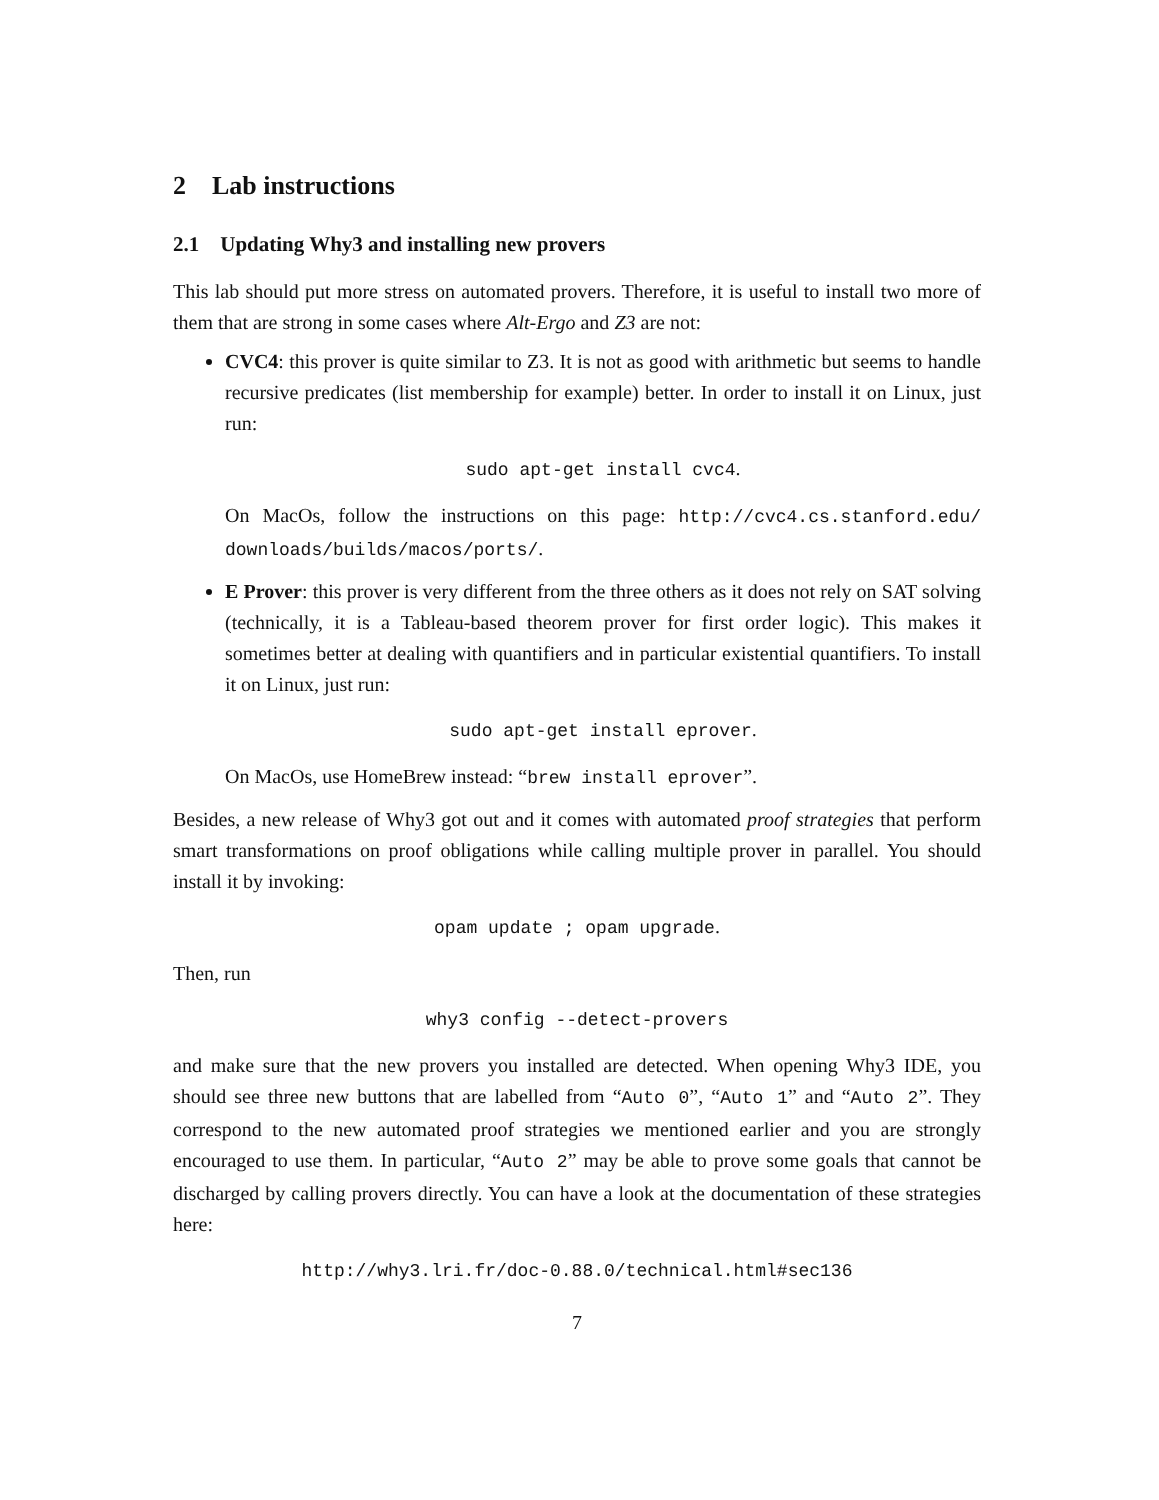2 Lab instructions
2.1 Updating Why3 and installing new provers
This lab should put more stress on automated provers. Therefore, it is useful to install two more of them that are strong in some cases where Alt-Ergo and Z3 are not:
CVC4: this prover is quite similar to Z3. It is not as good with arithmetic but seems to handle recursive predicates (list membership for example) better. In order to install it on Linux, just run:
sudo apt-get install cvc4.
On MacOs, follow the instructions on this page: http://cvc4.cs.stanford.edu/ downloads/builds/macos/ports/.
E Prover: this prover is very different from the three others as it does not rely on SAT solving (technically, it is a Tableau-based theorem prover for first order logic). This makes it sometimes better at dealing with quantifiers and in particular existential quantifiers. To install it on Linux, just run:
sudo apt-get install eprover.
On MacOs, use HomeBrew instead: “brew install eprover”.
Besides, a new release of Why3 got out and it comes with automated proof strategies that perform smart transformations on proof obligations while calling multiple prover in parallel. You should install it by invoking:
opam update ; opam upgrade.
Then, run
why3 config --detect-provers
and make sure that the new provers you installed are detected. When opening Why3 IDE, you should see three new buttons that are labelled from “Auto 0”, “Auto 1” and “Auto 2”. They correspond to the new automated proof strategies we mentioned earlier and you are strongly encouraged to use them. In particular, “Auto 2” may be able to prove some goals that cannot be discharged by calling provers directly. You can have a look at the documentation of these strategies here:
http://why3.lri.fr/doc-0.88.0/technical.html#sec136
7